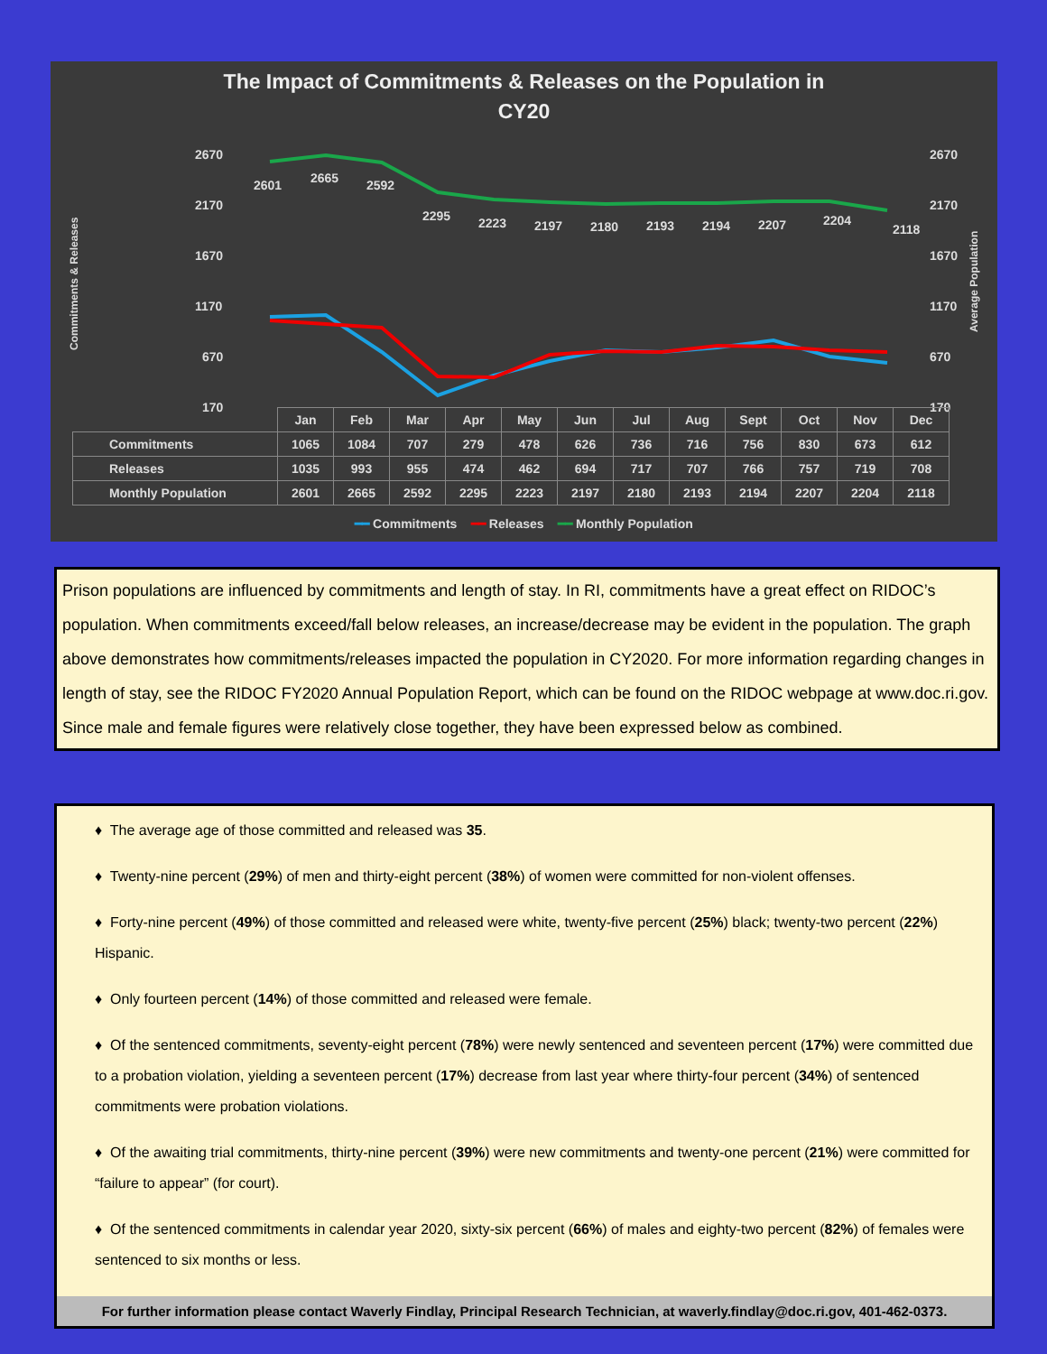The Impact of Commitments & Releases on the Population in
CY20
2670
2170
1670
1170
670
170
2670
2170
1670
1170
670
170
Commitments & Releases
Average Population
2601
2665
2592
2295
2223
2197
2180
2193
2194
2207
2204
2118
| | Jan | Feb | Mar | Apr | May | Jun | Jul | Aug | Sept | Oct | Nov | Dec |
| --- | --- | --- | --- | --- | --- | --- | --- | --- | --- | --- | --- | --- |
| Commitments | 1065 | 1084 | 707 | 279 | 478 | 626 | 736 | 716 | 756 | 830 | 673 | 612 |
| Releases | 1035 | 993 | 955 | 474 | 462 | 694 | 717 | 707 | 766 | 757 | 719 | 708 |
| Monthly Population | 2601 | 2665 | 2592 | 2295 | 2223 | 2197 | 2180 | 2193 | 2194 | 2207 | 2204 | 2118 |
━━ Commitments ━━ Releases ━━ Monthly Population
Prison populations are influenced by commitments and length of stay. In RI, commitments have a great effect on RIDOC’s population. When commitments exceed/fall below releases, an increase/decrease may be evident in the population. The graph above demonstrates how commitments/releases impacted the population in CY2020. For more information regarding changes in length of stay, see the RIDOC FY2020 Annual Population Report, which can be found on the RIDOC webpage at www.doc.ri.gov. Since male and female figures were relatively close together, they have been expressed below as combined.
♦ The average age of those committed and released was 35.
♦ Twenty-nine percent (29%) of men and thirty-eight percent (38%) of women were committed for non-violent offenses.
♦ Forty-nine percent (49%) of those committed and released were white, twenty-five percent (25%) black; twenty-two percent (22%) Hispanic.
♦ Only fourteen percent (14%) of those committed and released were female.
♦ Of the sentenced commitments, seventy-eight percent (78%) were newly sentenced and seventeen percent (17%) were committed due to a probation violation, yielding a seventeen percent (17%) decrease from last year where thirty-four percent (34%) of sentenced commitments were probation violations.
♦ Of the awaiting trial commitments, thirty-nine percent (39%) were new commitments and twenty-one percent (21%) were committed for “failure to appear” (for court).
♦ Of the sentenced commitments in calendar year 2020, sixty-six percent (66%) of males and eighty-two percent (82%) of females were sentenced to six months or less.
For further information please contact Waverly Findlay, Principal Research Technician, at waverly.findlay@doc.ri.gov, 401-462-0373.